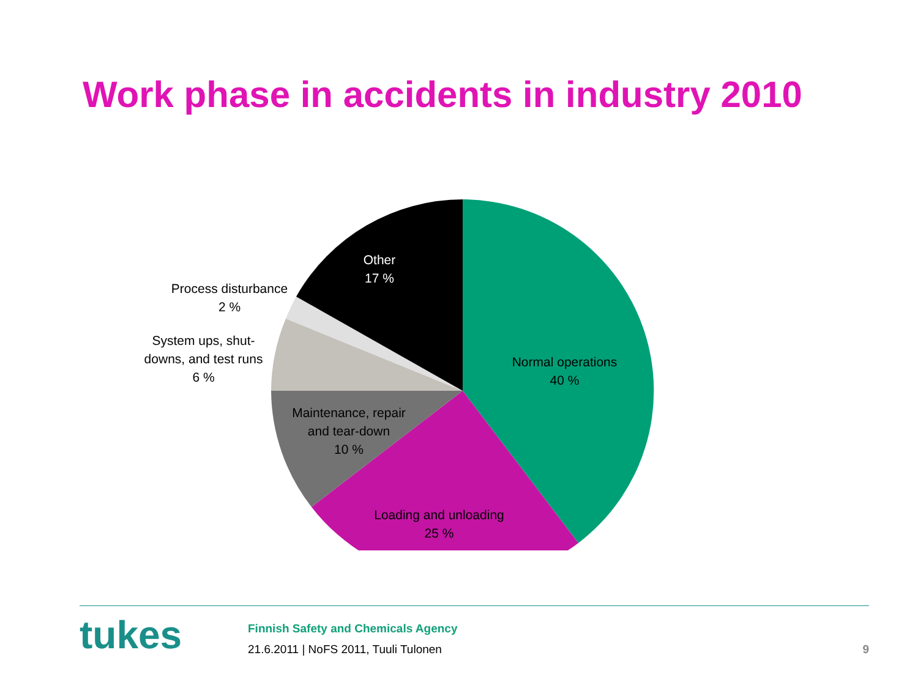Work phase in accidents in industry 2010
Other
17 %
Process disturbance
2 %
System ups, shut-
downs, and test runs
6 %
Normal operations
40 %
Maintenance, repair
and tear-down
10 %
Loading and unloading
25 %
tukes
Finnish Safety and Chemicals Agency
21.6.2011 | NoFS 2011, Tuuli Tulonen
9